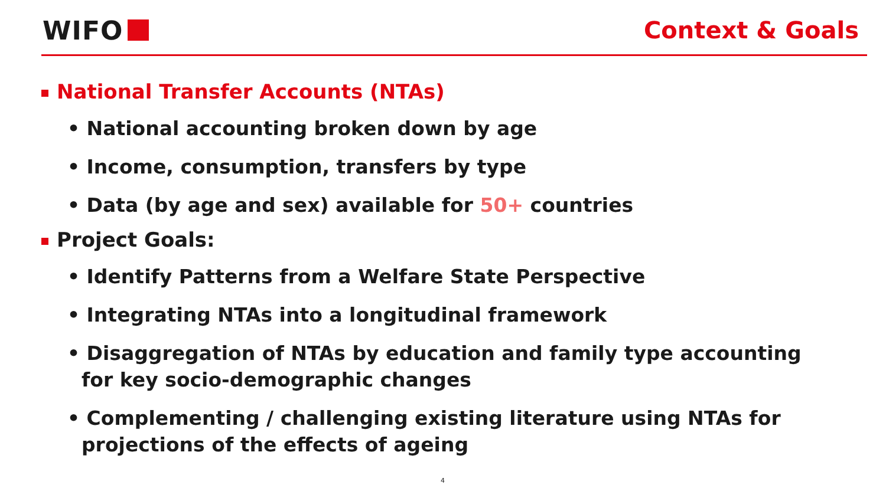WIFO Context & Goals
National Transfer Accounts (NTAs)
• National accounting broken down by age
• Income, consumption, transfers by type
• Data (by age and sex) available for 50+ countries
Project Goals:
• Identify Patterns from a Welfare State Perspective
• Integrating NTAs into a longitudinal framework
• Disaggregation of NTAs by education and family type accounting for key socio-demographic changes
• Complementing / challenging existing literature using NTAs for projections of the effects of ageing
4